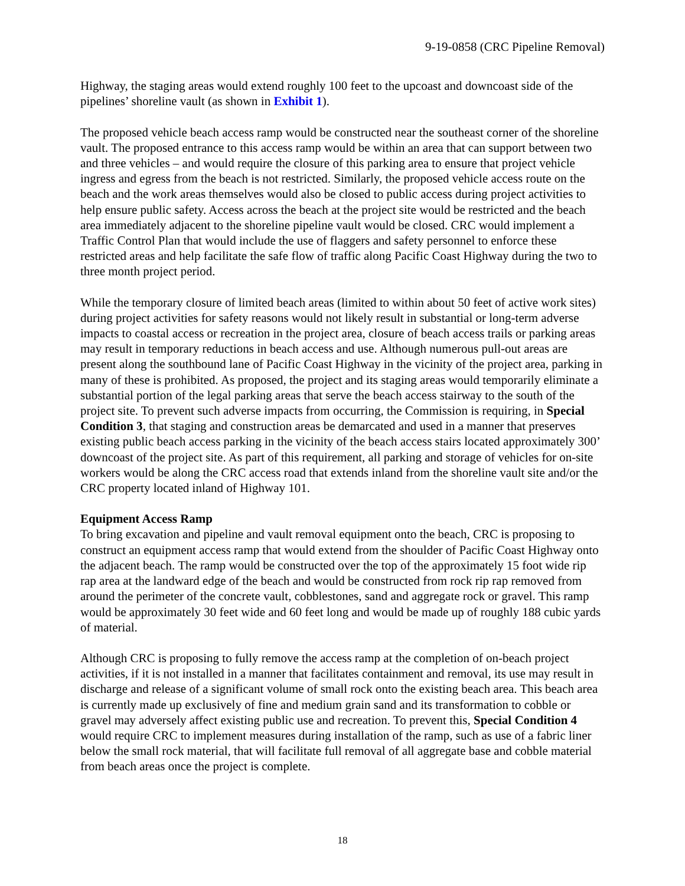9-19-0858 (CRC Pipeline Removal)
Highway, the staging areas would extend roughly 100 feet to the upcoast and downcoast side of the pipelines’ shoreline vault (as shown in Exhibit 1).
The proposed vehicle beach access ramp would be constructed near the southeast corner of the shoreline vault. The proposed entrance to this access ramp would be within an area that can support between two and three vehicles – and would require the closure of this parking area to ensure that project vehicle ingress and egress from the beach is not restricted. Similarly, the proposed vehicle access route on the beach and the work areas themselves would also be closed to public access during project activities to help ensure public safety. Access across the beach at the project site would be restricted and the beach area immediately adjacent to the shoreline pipeline vault would be closed. CRC would implement a Traffic Control Plan that would include the use of flaggers and safety personnel to enforce these restricted areas and help facilitate the safe flow of traffic along Pacific Coast Highway during the two to three month project period.
While the temporary closure of limited beach areas (limited to within about 50 feet of active work sites) during project activities for safety reasons would not likely result in substantial or long-term adverse impacts to coastal access or recreation in the project area, closure of beach access trails or parking areas may result in temporary reductions in beach access and use. Although numerous pull-out areas are present along the southbound lane of Pacific Coast Highway in the vicinity of the project area, parking in many of these is prohibited. As proposed, the project and its staging areas would temporarily eliminate a substantial portion of the legal parking areas that serve the beach access stairway to the south of the project site. To prevent such adverse impacts from occurring, the Commission is requiring, in Special Condition 3, that staging and construction areas be demarcated and used in a manner that preserves existing public beach access parking in the vicinity of the beach access stairs located approximately 300’ downcoast of the project site. As part of this requirement, all parking and storage of vehicles for on-site workers would be along the CRC access road that extends inland from the shoreline vault site and/or the CRC property located inland of Highway 101.
Equipment Access Ramp
To bring excavation and pipeline and vault removal equipment onto the beach, CRC is proposing to construct an equipment access ramp that would extend from the shoulder of Pacific Coast Highway onto the adjacent beach. The ramp would be constructed over the top of the approximately 15 foot wide rip rap area at the landward edge of the beach and would be constructed from rock rip rap removed from around the perimeter of the concrete vault, cobblestones, sand and aggregate rock or gravel. This ramp would be approximately 30 feet wide and 60 feet long and would be made up of roughly 188 cubic yards of material.
Although CRC is proposing to fully remove the access ramp at the completion of on-beach project activities, if it is not installed in a manner that facilitates containment and removal, its use may result in discharge and release of a significant volume of small rock onto the existing beach area. This beach area is currently made up exclusively of fine and medium grain sand and its transformation to cobble or gravel may adversely affect existing public use and recreation. To prevent this, Special Condition 4 would require CRC to implement measures during installation of the ramp, such as use of a fabric liner below the small rock material, that will facilitate full removal of all aggregate base and cobble material from beach areas once the project is complete.
18